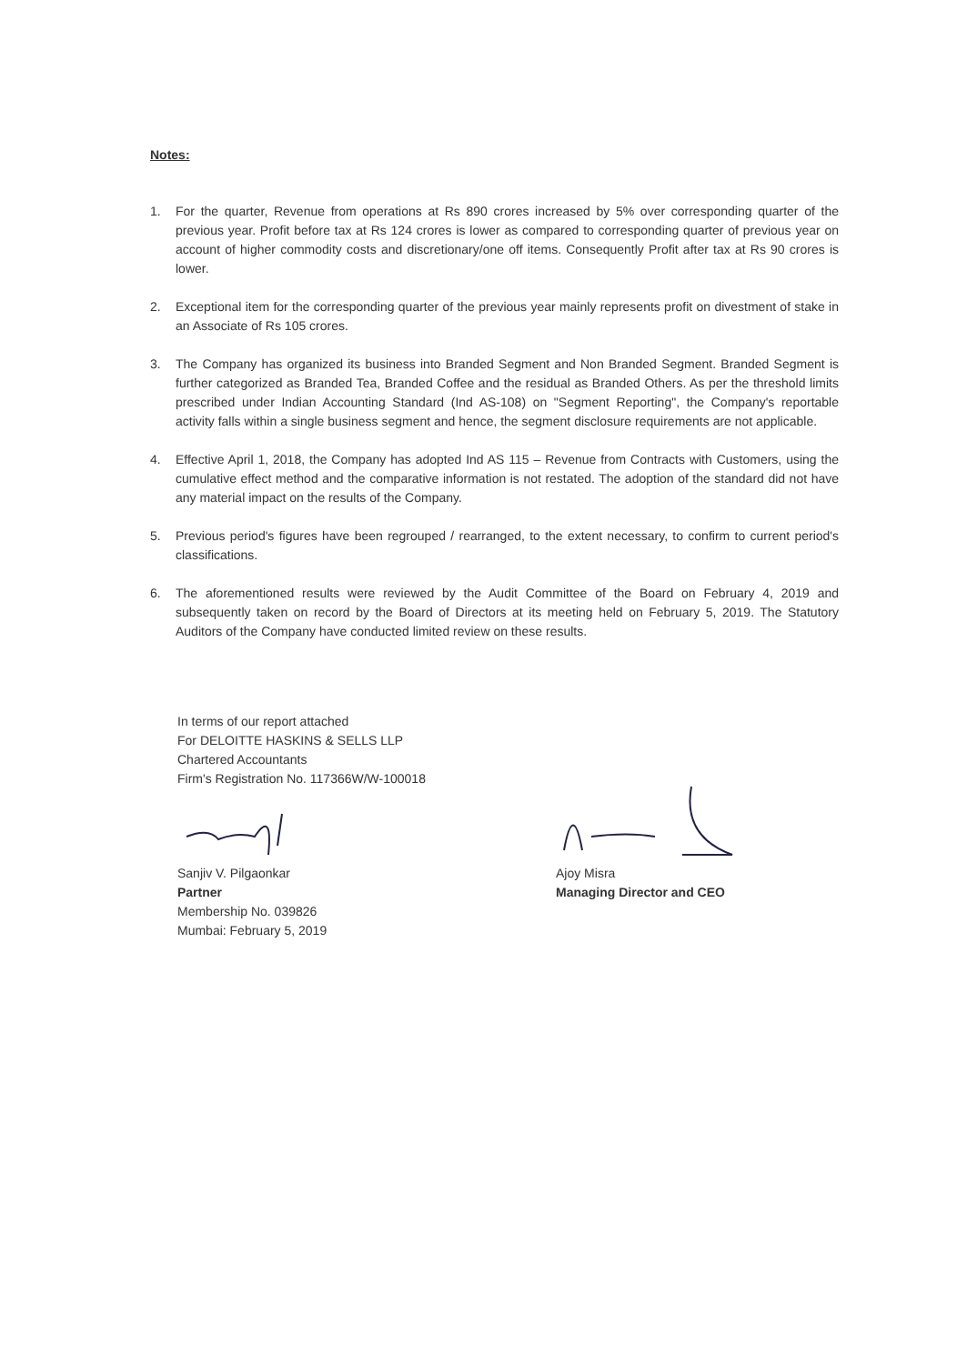Notes:
1. For the quarter, Revenue from operations at Rs 890 crores increased by 5% over corresponding quarter of the previous year. Profit before tax at Rs 124 crores is lower as compared to corresponding quarter of previous year on account of higher commodity costs and discretionary/one off items. Consequently Profit after tax at Rs 90 crores is lower.
2. Exceptional item for the corresponding quarter of the previous year mainly represents profit on divestment of stake in an Associate of Rs 105 crores.
3. The Company has organized its business into Branded Segment and Non Branded Segment. Branded Segment is further categorized as Branded Tea, Branded Coffee and the residual as Branded Others. As per the threshold limits prescribed under Indian Accounting Standard (Ind AS-108) on "Segment Reporting", the Company's reportable activity falls within a single business segment and hence, the segment disclosure requirements are not applicable.
4. Effective April 1, 2018, the Company has adopted Ind AS 115 – Revenue from Contracts with Customers, using the cumulative effect method and the comparative information is not restated. The adoption of the standard did not have any material impact on the results of the Company.
5. Previous period's figures have been regrouped / rearranged, to the extent necessary, to confirm to current period's classifications.
6. The aforementioned results were reviewed by the Audit Committee of the Board on February 4, 2019 and subsequently taken on record by the Board of Directors at its meeting held on February 5, 2019. The Statutory Auditors of the Company have conducted limited review on these results.
In terms of our report attached
For DELOITTE HASKINS & SELLS LLP
Chartered Accountants
Firm's Registration No. 117366W/W-100018
Sanjiv V. Pilgaonkar
Partner
Membership No. 039826
Mumbai: February 5, 2019
Ajoy Misra
Managing Director and CEO